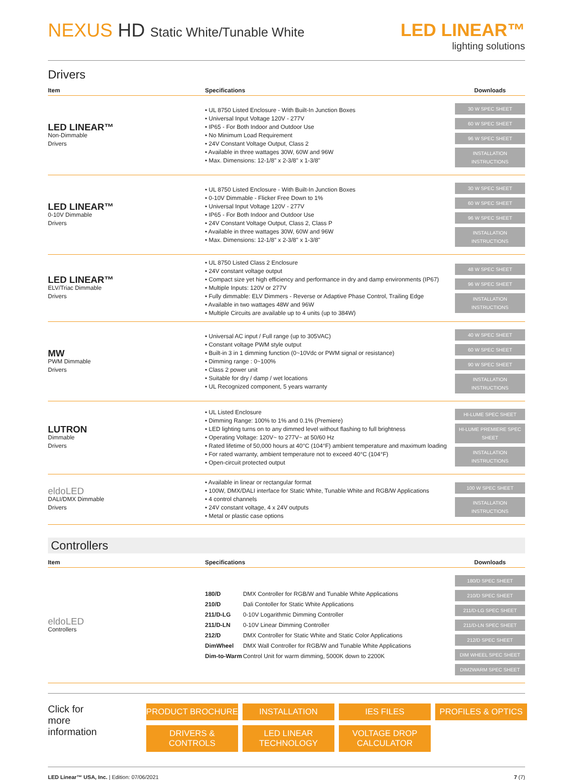NEXUS HD Static White/Tunable White
LED LINEAR™
lighting solutions
Drivers
| Item | Specifications | Downloads |
| --- | --- | --- |
| LED LINEAR™ Non-Dimmable Drivers | • UL 8750 Listed Enclosure - With Built-In Junction Boxes • Universal Input Voltage 120V - 277V • IP65 - For Both Indoor and Outdoor Use • No Minimum Load Requirement • 24V Constant Voltage Output, Class 2 • Available in three wattages 30W, 60W and 96W • Max. Dimensions: 12-1/8" x 2-3/8" x 1-3/8" | 30 W SPEC SHEET 60 W SPEC SHEET 96 W SPEC SHEET INSTALLATION INSTRUCTIONS |
| LED LINEAR™ 0-10V Dimmable Drivers | • UL 8750 Listed Enclosure - With Built-In Junction Boxes • 0-10V Dimmable - Flicker Free Down to 1% • Universal Input Voltage 120V - 277V • IP65 - For Both Indoor and Outdoor Use • 24V Constant Voltage Output, Class 2, Class P • Available in three wattages 30W, 60W and 96W • Max. Dimensions: 12-1/8" x 2-3/8" x 1-3/8" | 30 W SPEC SHEET 60 W SPEC SHEET 96 W SPEC SHEET INSTALLATION INSTRUCTIONS |
| LED LINEAR™ ELV/Triac Dimmable Drivers | • UL 8750 Listed Class 2 Enclosure • 24V constant voltage output • Compact size yet high efficiency and performance in dry and damp environments (IP67) • Multiple Inputs: 120V or 277V • Fully dimmable: ELV Dimmers - Reverse or Adaptive Phase Control, Trailing Edge • Available in two wattages 48W and 96W • Multiple Circuits are available up to 4 units (up to 384W) | 48 W SPEC SHEET 96 W SPEC SHEET INSTALLATION INSTRUCTIONS |
| MW PWM Dimmable Drivers | • Universal AC input / Full range (up to 305VAC) • Constant voltage PWM style output • Built-in 3 in 1 dimming function (0~10Vdc or PWM signal or resistance) • Dimming range : 0~100% • Class 2 power unit • Suitable for dry / damp / wet locations • UL Recognized component, 5 years warranty | 40 W SPEC SHEET 60 W SPEC SHEET 90 W SPEC SHEET INSTALLATION INSTRUCTIONS |
| LUTRON Dimmable Drivers | • UL Listed Enclosure • Dimming Range: 100% to 1% and 0.1% (Premiere) • LED lighting turns on to any dimmed level without flashing to full brightness • Operating Voltage: 120V~ to 277V~ at 50/60 Hz • Rated lifetime of 50,000 hours at 40°C (104°F) ambient temperature and maximum loading • For rated warranty, ambient temperature not to exceed 40°C (104°F) • Open-circuit protected output | HI-LUME SPEC SHEET HI-LUME PREMIERE SPEC SHEET INSTALLATION INSTRUCTIONS |
| eldoLED DALI/DMX Dimmable Drivers | • Available in linear or rectangular format • 100W, DMX/DALI interface for Static White, Tunable White and RGB/W Applications • 4 control channels • 24V constant voltage, 4 x 24V outputs • Metal or plastic case options | 100 W SPEC SHEET INSTALLATION INSTRUCTIONS |
Controllers
| Item | Specifications | Downloads |
| --- | --- | --- |
| eldoLED Controllers | / 180/D / DMX Controller for RGB/W and Tunable White Applications / / 210/D / Dali Contoller for Static White Applications / / 211/D-LG / 0-10V Logarithmic Dimming Controller / / 211/D-LN / 0-10V Linear Dimming Controller / / 212/D / DMX Controller for Static White and Static Color Applications / / DimWheel / DMX Wall Controller for RGB/W and Tunable White Applications / / Dim-to-Warm / Control Unit for warm dimming, 5000K down to 2200K / | 180/D SPEC SHEET 210/D SPEC SHEET 211/D-LG SPEC SHEET 211/D-LN SPEC SHEET 212/D SPEC SHEET DIM WHEEL SPEC SHEET DIM2WARM SPEC SHEET |
Click for more information
PRODUCT BROCHURE INSTALLATION IES FILES PROFILES & OPTICS DRIVERS & CONTROLS LED LINEAR TECHNOLOGY VOLTAGE DROP CALCULATOR
LED Linear™ USA, Inc. | Edition: 07/06/2021
7 (7)